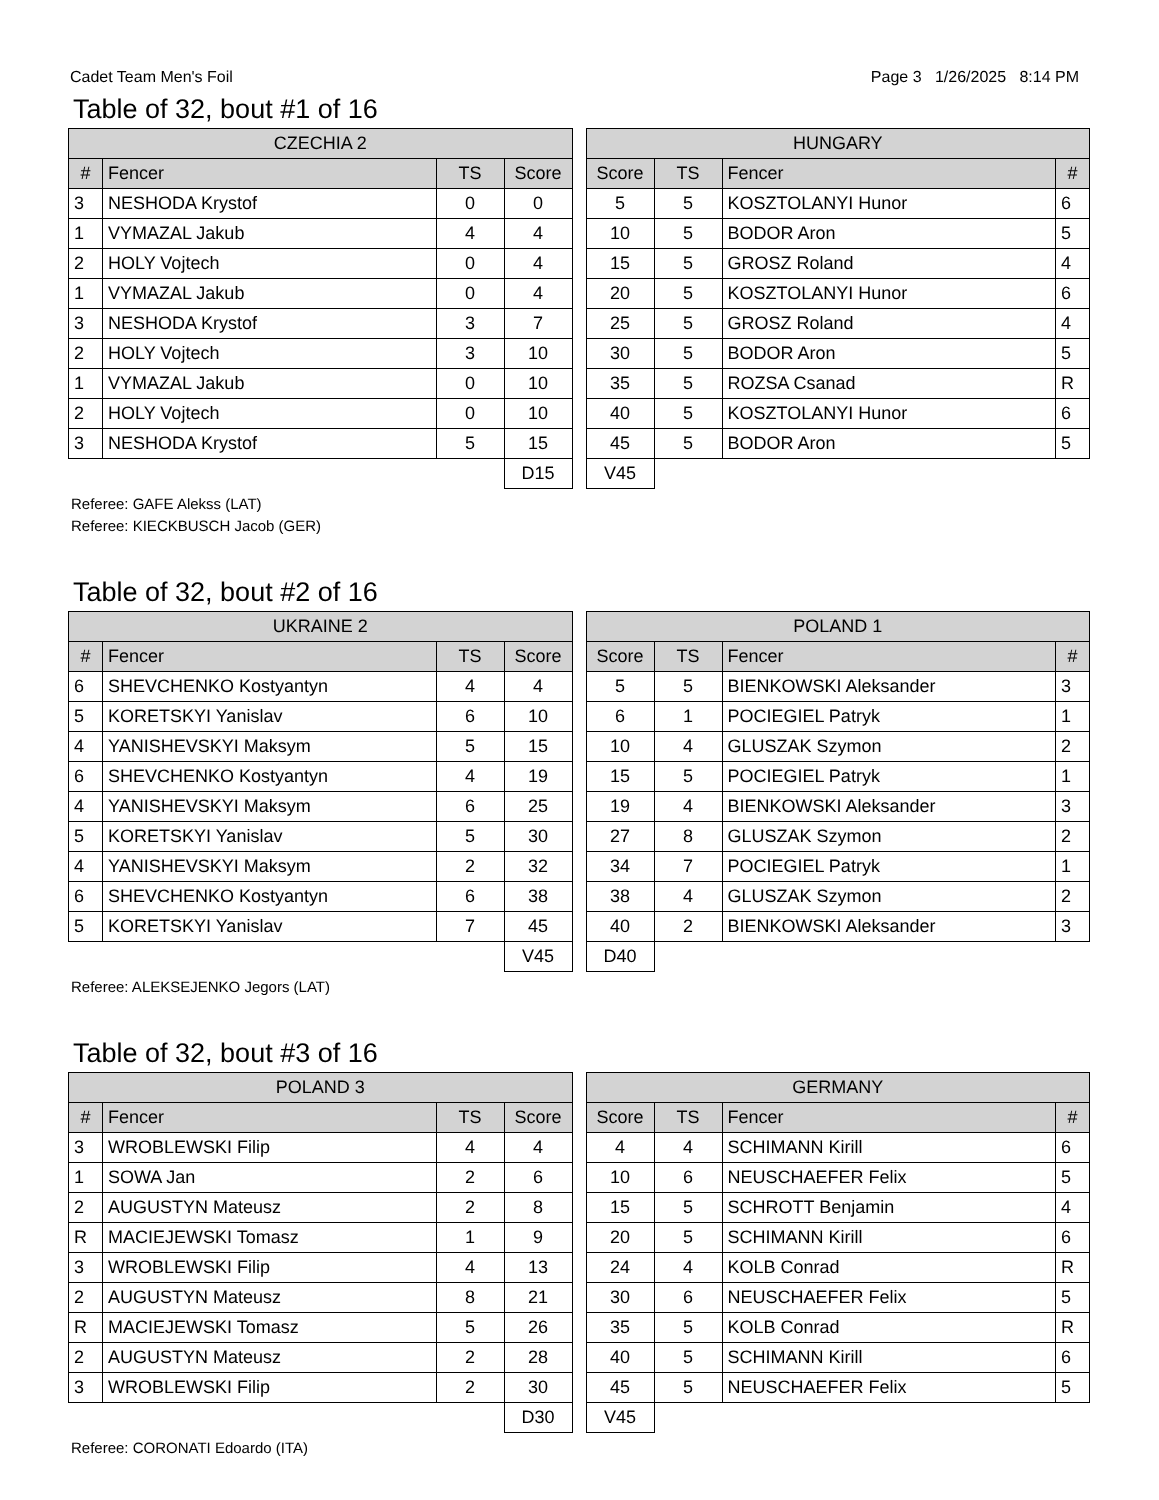Cadet Team Men's Foil Page 3 1/26/2025 8:14 PM
Table of 32, bout #1 of 16
| CZECHIA 2 | | | |
| --- | --- | --- | --- |
| # | Fencer | TS | Score |
| 3 | NESHODA Krystof | 0 | 0 |
| 1 | VYMAZAL Jakub | 4 | 4 |
| 2 | HOLY Vojtech | 0 | 4 |
| 1 | VYMAZAL Jakub | 0 | 4 |
| 3 | NESHODA Krystof | 3 | 7 |
| 2 | HOLY Vojtech | 3 | 10 |
| 1 | VYMAZAL Jakub | 0 | 10 |
| 2 | HOLY Vojtech | 0 | 10 |
| 3 | NESHODA Krystof | 5 | 15 |
| | | | D15 |
| HUNGARY | | | |
| --- | --- | --- | --- |
| Score | TS | Fencer | # |
| 5 | 5 | KOSZTOLANYI Hunor | 6 |
| 10 | 5 | BODOR Aron | 5 |
| 15 | 5 | GROSZ Roland | 4 |
| 20 | 5 | KOSZTOLANYI Hunor | 6 |
| 25 | 5 | GROSZ Roland | 4 |
| 30 | 5 | BODOR Aron | 5 |
| 35 | 5 | ROZSA Csanad | R |
| 40 | 5 | KOSZTOLANYI Hunor | 6 |
| 45 | 5 | BODOR Aron | 5 |
| V45 | | | |
Referee: GAFE Alekss (LAT)
Referee: KIECKBUSCH Jacob (GER)
Table of 32, bout #2 of 16
| UKRAINE 2 | | | |
| --- | --- | --- | --- |
| # | Fencer | TS | Score |
| 6 | SHEVCHENKO Kostyantyn | 4 | 4 |
| 5 | KORETSKYI Yanislav | 6 | 10 |
| 4 | YANISHEVSKYI Maksym | 5 | 15 |
| 6 | SHEVCHENKO Kostyantyn | 4 | 19 |
| 4 | YANISHEVSKYI Maksym | 6 | 25 |
| 5 | KORETSKYI Yanislav | 5 | 30 |
| 4 | YANISHEVSKYI Maksym | 2 | 32 |
| 6 | SHEVCHENKO Kostyantyn | 6 | 38 |
| 5 | KORETSKYI Yanislav | 7 | 45 |
| | | | V45 |
| POLAND 1 | | | |
| --- | --- | --- | --- |
| Score | TS | Fencer | # |
| 5 | 5 | BIENKOWSKI Aleksander | 3 |
| 6 | 1 | POCIEGIEL Patryk | 1 |
| 10 | 4 | GLUSZAK Szymon | 2 |
| 15 | 5 | POCIEGIEL Patryk | 1 |
| 19 | 4 | BIENKOWSKI Aleksander | 3 |
| 27 | 8 | GLUSZAK Szymon | 2 |
| 34 | 7 | POCIEGIEL Patryk | 1 |
| 38 | 4 | GLUSZAK Szymon | 2 |
| 40 | 2 | BIENKOWSKI Aleksander | 3 |
| D40 | | | |
Referee: ALEKSEJENKO Jegors (LAT)
Table of 32, bout #3 of 16
| POLAND 3 | | | |
| --- | --- | --- | --- |
| # | Fencer | TS | Score |
| 3 | WROBLEWSKI Filip | 4 | 4 |
| 1 | SOWA Jan | 2 | 6 |
| 2 | AUGUSTYN Mateusz | 2 | 8 |
| R | MACIEJEWSKI Tomasz | 1 | 9 |
| 3 | WROBLEWSKI Filip | 4 | 13 |
| 2 | AUGUSTYN Mateusz | 8 | 21 |
| R | MACIEJEWSKI Tomasz | 5 | 26 |
| 2 | AUGUSTYN Mateusz | 2 | 28 |
| 3 | WROBLEWSKI Filip | 2 | 30 |
| | | | D30 |
| GERMANY | | | |
| --- | --- | --- | --- |
| Score | TS | Fencer | # |
| 4 | 4 | SCHIMANN Kirill | 6 |
| 10 | 6 | NEUSCHAEFER Felix | 5 |
| 15 | 5 | SCHROTT Benjamin | 4 |
| 20 | 5 | SCHIMANN Kirill | 6 |
| 24 | 4 | KOLB Conrad | R |
| 30 | 6 | NEUSCHAEFER Felix | 5 |
| 35 | 5 | KOLB Conrad | R |
| 40 | 5 | SCHIMANN Kirill | 6 |
| 45 | 5 | NEUSCHAEFER Felix | 5 |
| V45 | | | |
Referee: CORONATI Edoardo (ITA)